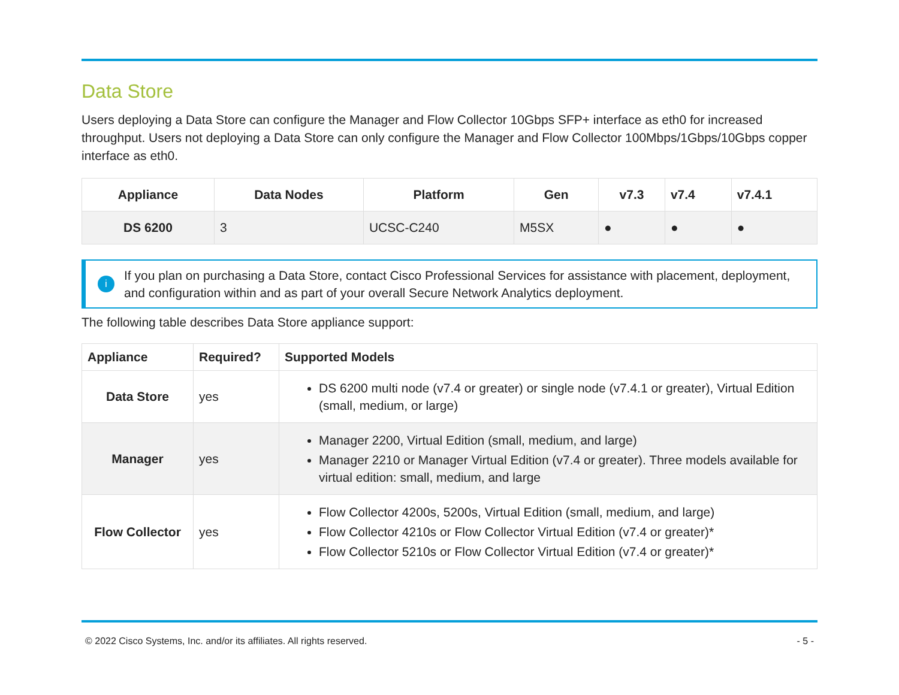Data Store
Users deploying a Data Store can configure the Manager and Flow Collector 10Gbps SFP+ interface as eth0 for increased throughput. Users not deploying a Data Store can only configure the Manager and Flow Collector 100Mbps/1Gbps/10Gbps copper interface as eth0.
| Appliance | Data Nodes | Platform | Gen | v7.3 | v7.4 | v7.4.1 |
| --- | --- | --- | --- | --- | --- | --- |
| DS 6200 | 3 | UCSC-C240 | M5SX | ● | ● | ● |
i
If you plan on purchasing a Data Store, contact Cisco Professional Services for assistance with placement, deployment, and configuration within and as part of your overall Secure Network Analytics deployment.
The following table describes Data Store appliance support:
| Appliance | Required? | Supported Models |
| --- | --- | --- |
| Data Store | yes | DS 6200 multi node (v7.4 or greater) or single node (v7.4.1 or greater), Virtual Edition (small, medium, or large) |
| Manager | yes | Manager 2200, Virtual Edition (small, medium, and large) Manager 2210 or Manager Virtual Edition (v7.4 or greater). Three models available for virtual edition: small, medium, and large |
| Flow Collector | yes | Flow Collector 4200s, 5200s, Virtual Edition (small, medium, and large) Flow Collector 4210s or Flow Collector Virtual Edition (v7.4 or greater)* Flow Collector 5210s or Flow Collector Virtual Edition (v7.4 or greater)* |
© 2022 Cisco Systems, Inc. and/or its affiliates. All rights reserved. - 5 -